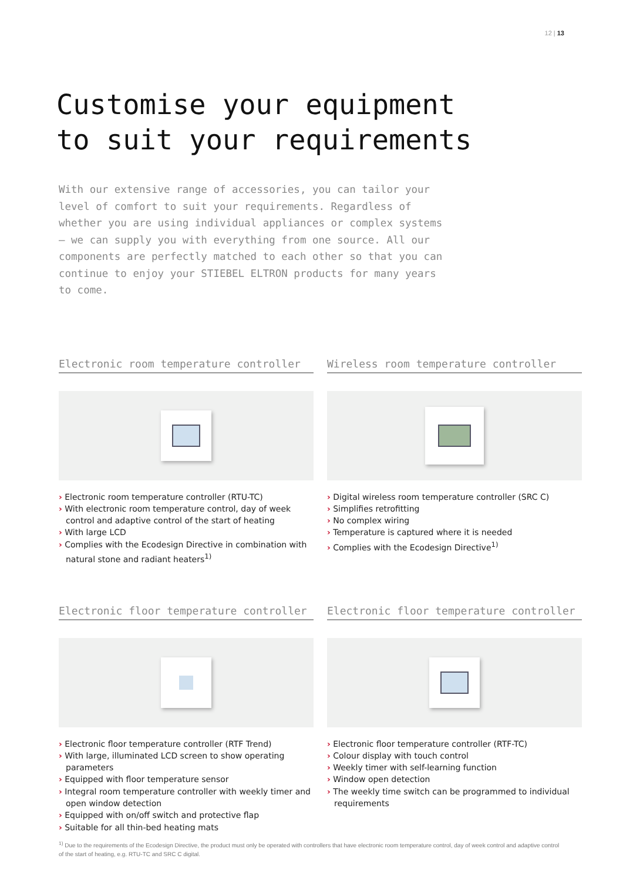12 | 13
Customise your equipment
to suit your requirements
With our extensive range of accessories, you can tailor your level of comfort to suit your requirements. Regardless of whether you are using individual appliances or complex systems – we can supply you with everything from one source. All our components are perfectly matched to each other so that you can continue to enjoy your STIEBEL ELTRON products for many years to come.
Electronic room temperature controller
› Electronic room temperature controller (RTU-TC)
› With electronic room temperature control, day of week control and adaptive control of the start of heating
› With large LCD
› Complies with the Ecodesign Directive in combination with natural stone and radiant heaters<sup>1)</sup>
Wireless room temperature controller
› Digital wireless room temperature controller (SRC C)
› Simplifies retrofitting
› No complex wiring
› Temperature is captured where it is needed
› Complies with the Ecodesign Directive<sup>1)</sup>
Electronic floor temperature controller
› Electronic floor temperature controller (RTF Trend)
› With large, illuminated LCD screen to show operating parameters
› Equipped with floor temperature sensor
› Integral room temperature controller with weekly timer and open window detection
› Equipped with on/off switch and protective flap
› Suitable for all thin-bed heating mats
Electronic floor temperature controller
› Electronic floor temperature controller (RTF-TC)
› Colour display with touch control
› Weekly timer with self-learning function
› Window open detection
› The weekly time switch can be programmed to individual requirements
<sup>1)</sup> Due to the requirements of the Ecodesign Directive, the product must only be operated with controllers that have electronic room temperature control, day of week control and adaptive control of the start of heating, e.g. RTU-TC and SRC C digital.